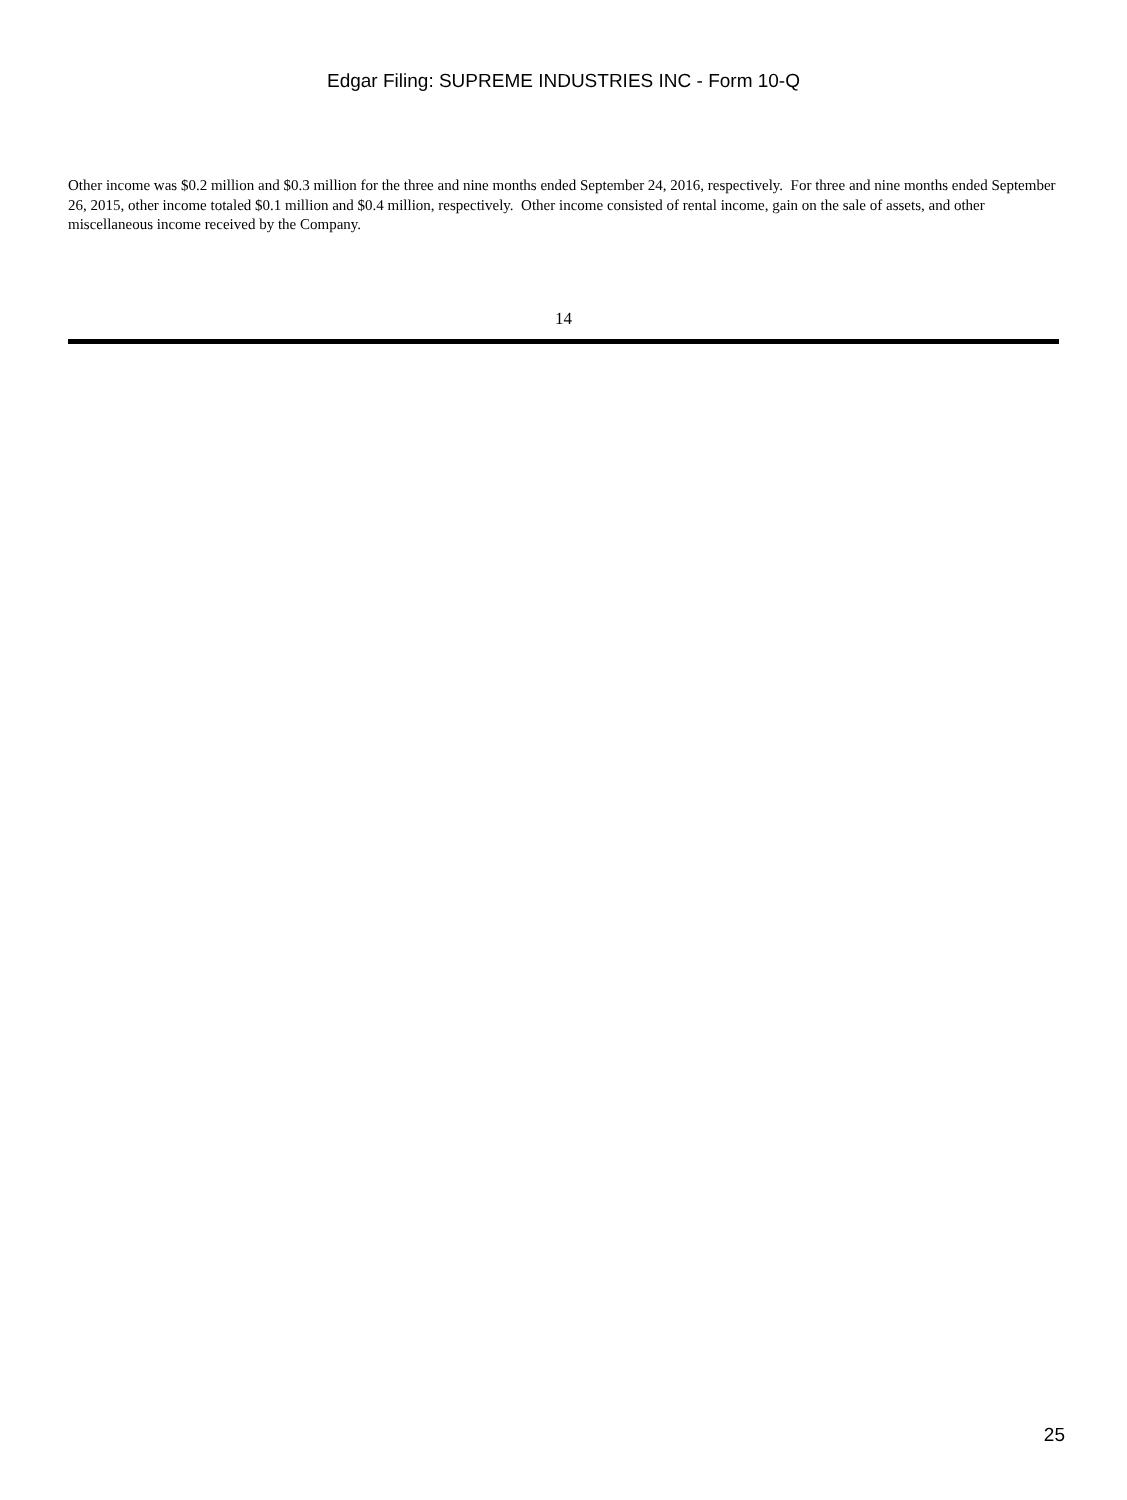Edgar Filing: SUPREME INDUSTRIES INC - Form 10-Q
Other income was $0.2 million and $0.3 million for the three and nine months ended September 24, 2016, respectively. For three and nine months ended September 26, 2015, other income totaled $0.1 million and $0.4 million, respectively. Other income consisted of rental income, gain on the sale of assets, and other miscellaneous income received by the Company.
14
25